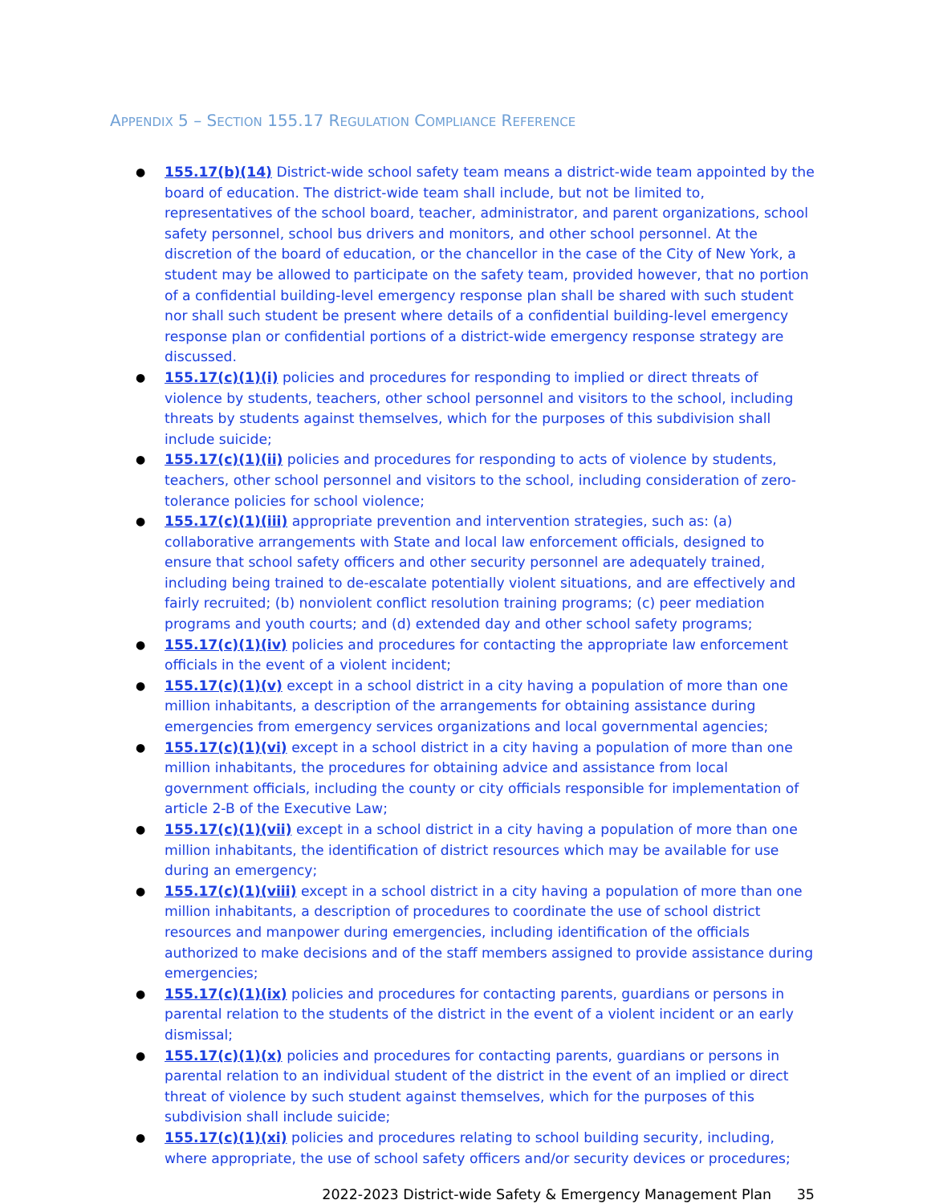APPENDIX 5 – SECTION 155.17 REGULATION COMPLIANCE REFERENCE
● 155.17(b)(14) District-wide school safety team means a district-wide team appointed by the board of education. The district-wide team shall include, but not be limited to, representatives of the school board, teacher, administrator, and parent organizations, school safety personnel, school bus drivers and monitors, and other school personnel. At the discretion of the board of education, or the chancellor in the case of the City of New York, a student may be allowed to participate on the safety team, provided however, that no portion of a confidential building-level emergency response plan shall be shared with such student nor shall such student be present where details of a confidential building-level emergency response plan or confidential portions of a district-wide emergency response strategy are discussed.
● 155.17(c)(1)(i) policies and procedures for responding to implied or direct threats of violence by students, teachers, other school personnel and visitors to the school, including threats by students against themselves, which for the purposes of this subdivision shall include suicide;
● 155.17(c)(1)(ii) policies and procedures for responding to acts of violence by students, teachers, other school personnel and visitors to the school, including consideration of zero-tolerance policies for school violence;
● 155.17(c)(1)(iii) appropriate prevention and intervention strategies, such as: (a) collaborative arrangements with State and local law enforcement officials, designed to ensure that school safety officers and other security personnel are adequately trained, including being trained to de-escalate potentially violent situations, and are effectively and fairly recruited; (b) nonviolent conflict resolution training programs; (c) peer mediation programs and youth courts; and (d) extended day and other school safety programs;
● 155.17(c)(1)(iv) policies and procedures for contacting the appropriate law enforcement officials in the event of a violent incident;
● 155.17(c)(1)(v) except in a school district in a city having a population of more than one million inhabitants, a description of the arrangements for obtaining assistance during emergencies from emergency services organizations and local governmental agencies;
● 155.17(c)(1)(vi) except in a school district in a city having a population of more than one million inhabitants, the procedures for obtaining advice and assistance from local government officials, including the county or city officials responsible for implementation of article 2-B of the Executive Law;
● 155.17(c)(1)(vii) except in a school district in a city having a population of more than one million inhabitants, the identification of district resources which may be available for use during an emergency;
● 155.17(c)(1)(viii) except in a school district in a city having a population of more than one million inhabitants, a description of procedures to coordinate the use of school district resources and manpower during emergencies, including identification of the officials authorized to make decisions and of the staff members assigned to provide assistance during emergencies;
● 155.17(c)(1)(ix) policies and procedures for contacting parents, guardians or persons in parental relation to the students of the district in the event of a violent incident or an early dismissal;
● 155.17(c)(1)(x) policies and procedures for contacting parents, guardians or persons in parental relation to an individual student of the district in the event of an implied or direct threat of violence by such student against themselves, which for the purposes of this subdivision shall include suicide;
● 155.17(c)(1)(xi) policies and procedures relating to school building security, including, where appropriate, the use of school safety officers and/or security devices or procedures;
2022-2023 District-wide Safety & Emergency Management Plan 35